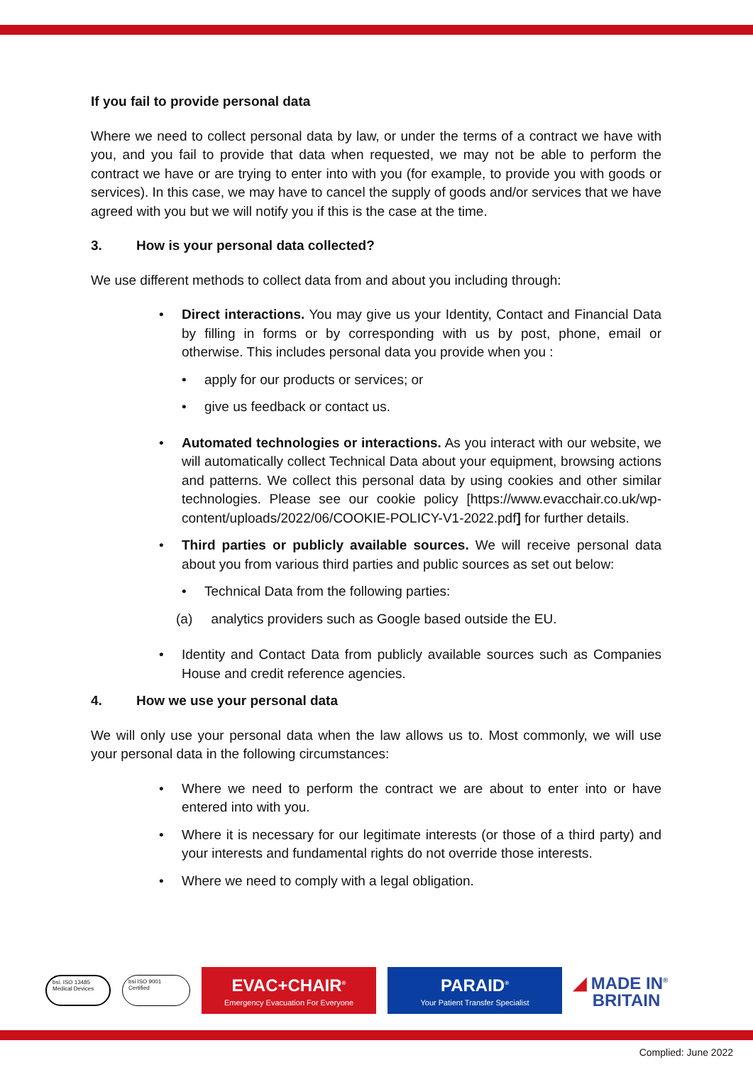If you fail to provide personal data
Where we need to collect personal data by law, or under the terms of a contract we have with you, and you fail to provide that data when requested, we may not be able to perform the contract we have or are trying to enter into with you (for example, to provide you with goods or services). In this case, we may have to cancel the supply of goods and/or services that we have agreed with you but we will notify you if this is the case at the time.
3. How is your personal data collected?
We use different methods to collect data from and about you including through:
• Direct interactions. You may give us your Identity, Contact and Financial Data by filling in forms or by corresponding with us by post, phone, email or otherwise. This includes personal data you provide when you :
• apply for our products or services; or
• give us feedback or contact us.
• Automated technologies or interactions. As you interact with our website, we will automatically collect Technical Data about your equipment, browsing actions and patterns. We collect this personal data by using cookies and other similar technologies. Please see our cookie policy [https://www.evacchair.co.uk/wp-content/uploads/2022/06/COOKIE-POLICY-V1-2022.pdf] for further details.
• Third parties or publicly available sources. We will receive personal data about you from various third parties and public sources as set out below:
• Technical Data from the following parties:
(a) analytics providers such as Google based outside the EU.
• Identity and Contact Data from publicly available sources such as Companies House and credit reference agencies.
4. How we use your personal data
We will only use your personal data when the law allows us to. Most commonly, we will use your personal data in the following circumstances:
• Where we need to perform the contract we are about to enter into or have entered into with you.
• Where it is necessary for our legitimate interests (or those of a third party) and your interests and fundamental rights do not override those interests.
• Where we need to comply with a legal obligation.
bsi. ISO 13485 Medical Devices
bsi ISO 9001 Certified
EVAC+CHAIR<sup>®</sup>
Emergency Evacuation For Everyone
PARAID<sup>®</sup>
Your Patient Transfer Specialist
◢ MADE IN<sup>®</sup>
BRITAIN
Complied: June 2022